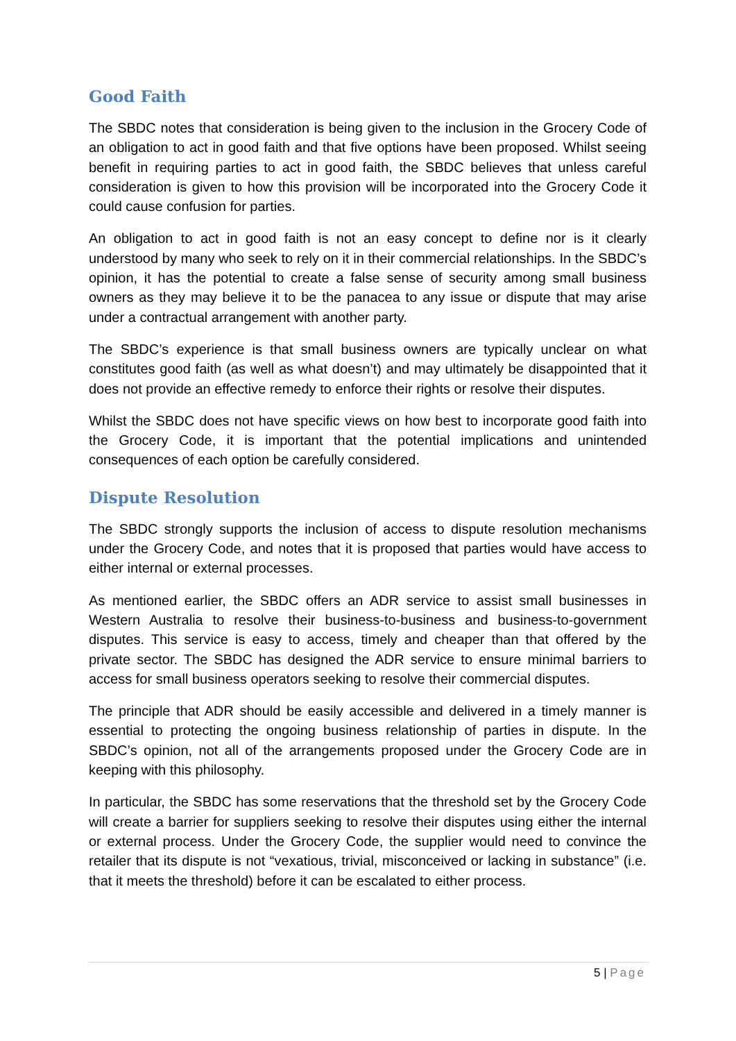Good Faith
The SBDC notes that consideration is being given to the inclusion in the Grocery Code of an obligation to act in good faith and that five options have been proposed. Whilst seeing benefit in requiring parties to act in good faith, the SBDC believes that unless careful consideration is given to how this provision will be incorporated into the Grocery Code it could cause confusion for parties.
An obligation to act in good faith is not an easy concept to define nor is it clearly understood by many who seek to rely on it in their commercial relationships. In the SBDC’s opinion, it has the potential to create a false sense of security among small business owners as they may believe it to be the panacea to any issue or dispute that may arise under a contractual arrangement with another party.
The SBDC’s experience is that small business owners are typically unclear on what constitutes good faith (as well as what doesn’t) and may ultimately be disappointed that it does not provide an effective remedy to enforce their rights or resolve their disputes.
Whilst the SBDC does not have specific views on how best to incorporate good faith into the Grocery Code, it is important that the potential implications and unintended consequences of each option be carefully considered.
Dispute Resolution
The SBDC strongly supports the inclusion of access to dispute resolution mechanisms under the Grocery Code, and notes that it is proposed that parties would have access to either internal or external processes.
As mentioned earlier, the SBDC offers an ADR service to assist small businesses in Western Australia to resolve their business-to-business and business-to-government disputes. This service is easy to access, timely and cheaper than that offered by the private sector. The SBDC has designed the ADR service to ensure minimal barriers to access for small business operators seeking to resolve their commercial disputes.
The principle that ADR should be easily accessible and delivered in a timely manner is essential to protecting the ongoing business relationship of parties in dispute. In the SBDC’s opinion, not all of the arrangements proposed under the Grocery Code are in keeping with this philosophy.
In particular, the SBDC has some reservations that the threshold set by the Grocery Code will create a barrier for suppliers seeking to resolve their disputes using either the internal or external process. Under the Grocery Code, the supplier would need to convince the retailer that its dispute is not “vexatious, trivial, misconceived or lacking in substance” (i.e. that it meets the threshold) before it can be escalated to either process.
5 | Page